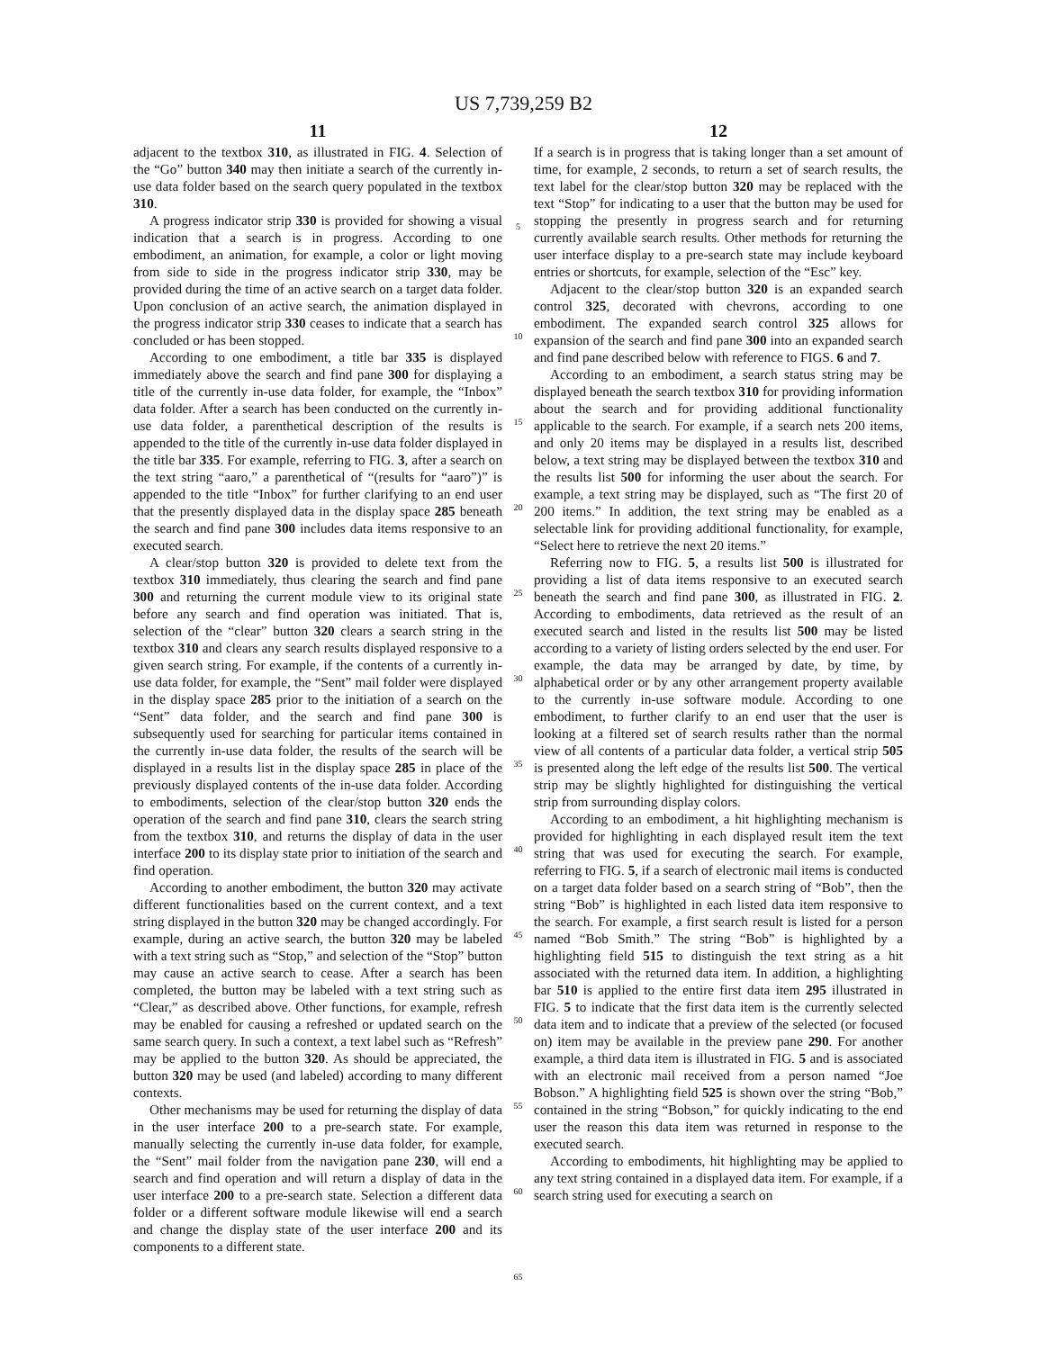US 7,739,259 B2
11
adjacent to the textbox 310, as illustrated in FIG. 4. Selection of the “Go” button 340 may then initiate a search of the currently in-use data folder based on the search query populated in the textbox 310.
A progress indicator strip 330 is provided for showing a visual indication that a search is in progress. According to one embodiment, an animation, for example, a color or light moving from side to side in the progress indicator strip 330, may be provided during the time of an active search on a target data folder. Upon conclusion of an active search, the animation displayed in the progress indicator strip 330 ceases to indicate that a search has concluded or has been stopped.
According to one embodiment, a title bar 335 is displayed immediately above the search and find pane 300 for displaying a title of the currently in-use data folder, for example, the “Inbox” data folder. After a search has been conducted on the currently in-use data folder, a parenthetical description of the results is appended to the title of the currently in-use data folder displayed in the title bar 335. For example, referring to FIG. 3, after a search on the text string “aaro,” a parenthetical of “(results for “aaro”)” is appended to the title “Inbox” for further clarifying to an end user that the presently displayed data in the display space 285 beneath the search and find pane 300 includes data items responsive to an executed search.
A clear/stop button 320 is provided to delete text from the textbox 310 immediately, thus clearing the search and find pane 300 and returning the current module view to its original state before any search and find operation was initiated. That is, selection of the “clear” button 320 clears a search string in the textbox 310 and clears any search results displayed responsive to a given search string. For example, if the contents of a currently in-use data folder, for example, the “Sent” mail folder were displayed in the display space 285 prior to the initiation of a search on the “Sent” data folder, and the search and find pane 300 is subsequently used for searching for particular items contained in the currently in-use data folder, the results of the search will be displayed in a results list in the display space 285 in place of the previously displayed contents of the in-use data folder. According to embodiments, selection of the clear/stop button 320 ends the operation of the search and find pane 310, clears the search string from the textbox 310, and returns the display of data in the user interface 200 to its display state prior to initiation of the search and find operation.
According to another embodiment, the button 320 may activate different functionalities based on the current context, and a text string displayed in the button 320 may be changed accordingly. For example, during an active search, the button 320 may be labeled with a text string such as “Stop,” and selection of the “Stop” button may cause an active search to cease. After a search has been completed, the button may be labeled with a text string such as “Clear,” as described above. Other functions, for example, refresh may be enabled for causing a refreshed or updated search on the same search query. In such a context, a text label such as “Refresh” may be applied to the button 320. As should be appreciated, the button 320 may be used (and labeled) according to many different contexts.
Other mechanisms may be used for returning the display of data in the user interface 200 to a pre-search state. For example, manually selecting the currently in-use data folder, for example, the “Sent” mail folder from the navigation pane 230, will end a search and find operation and will return a display of data in the user interface 200 to a pre-search state. Selection a different data folder or a different software module likewise will end a search and change the display state of the user interface 200 and its components to a different state.
5
10
15
20
25
30
35
40
45
50
55
60
65
12
If a search is in progress that is taking longer than a set amount of time, for example, 2 seconds, to return a set of search results, the text label for the clear/stop button 320 may be replaced with the text “Stop” for indicating to a user that the button may be used for stopping the presently in progress search and for returning currently available search results. Other methods for returning the user interface display to a pre-search state may include keyboard entries or shortcuts, for example, selection of the “Esc” key.
Adjacent to the clear/stop button 320 is an expanded search control 325, decorated with chevrons, according to one embodiment. The expanded search control 325 allows for expansion of the search and find pane 300 into an expanded search and find pane described below with reference to FIGS. 6 and 7.
According to an embodiment, a search status string may be displayed beneath the search textbox 310 for providing information about the search and for providing additional functionality applicable to the search. For example, if a search nets 200 items, and only 20 items may be displayed in a results list, described below, a text string may be displayed between the textbox 310 and the results list 500 for informing the user about the search. For example, a text string may be displayed, such as “The first 20 of 200 items.” In addition, the text string may be enabled as a selectable link for providing additional functionality, for example, “Select here to retrieve the next 20 items.”
Referring now to FIG. 5, a results list 500 is illustrated for providing a list of data items responsive to an executed search beneath the search and find pane 300, as illustrated in FIG. 2. According to embodiments, data retrieved as the result of an executed search and listed in the results list 500 may be listed according to a variety of listing orders selected by the end user. For example, the data may be arranged by date, by time, by alphabetical order or by any other arrangement property available to the currently in-use software module. According to one embodiment, to further clarify to an end user that the user is looking at a filtered set of search results rather than the normal view of all contents of a particular data folder, a vertical strip 505 is presented along the left edge of the results list 500. The vertical strip may be slightly highlighted for distinguishing the vertical strip from surrounding display colors.
According to an embodiment, a hit highlighting mechanism is provided for highlighting in each displayed result item the text string that was used for executing the search. For example, referring to FIG. 5, if a search of electronic mail items is conducted on a target data folder based on a search string of “Bob”, then the string “Bob” is highlighted in each listed data item responsive to the search. For example, a first search result is listed for a person named “Bob Smith.” The string “Bob” is highlighted by a highlighting field 515 to distinguish the text string as a hit associated with the returned data item. In addition, a highlighting bar 510 is applied to the entire first data item 295 illustrated in FIG. 5 to indicate that the first data item is the currently selected data item and to indicate that a preview of the selected (or focused on) item may be available in the preview pane 290. For another example, a third data item is illustrated in FIG. 5 and is associated with an electronic mail received from a person named “Joe Bobson.” A highlighting field 525 is shown over the string “Bob,” contained in the string “Bobson,” for quickly indicating to the end user the reason this data item was returned in response to the executed search.
According to embodiments, hit highlighting may be applied to any text string contained in a displayed data item. For example, if a search string used for executing a search on